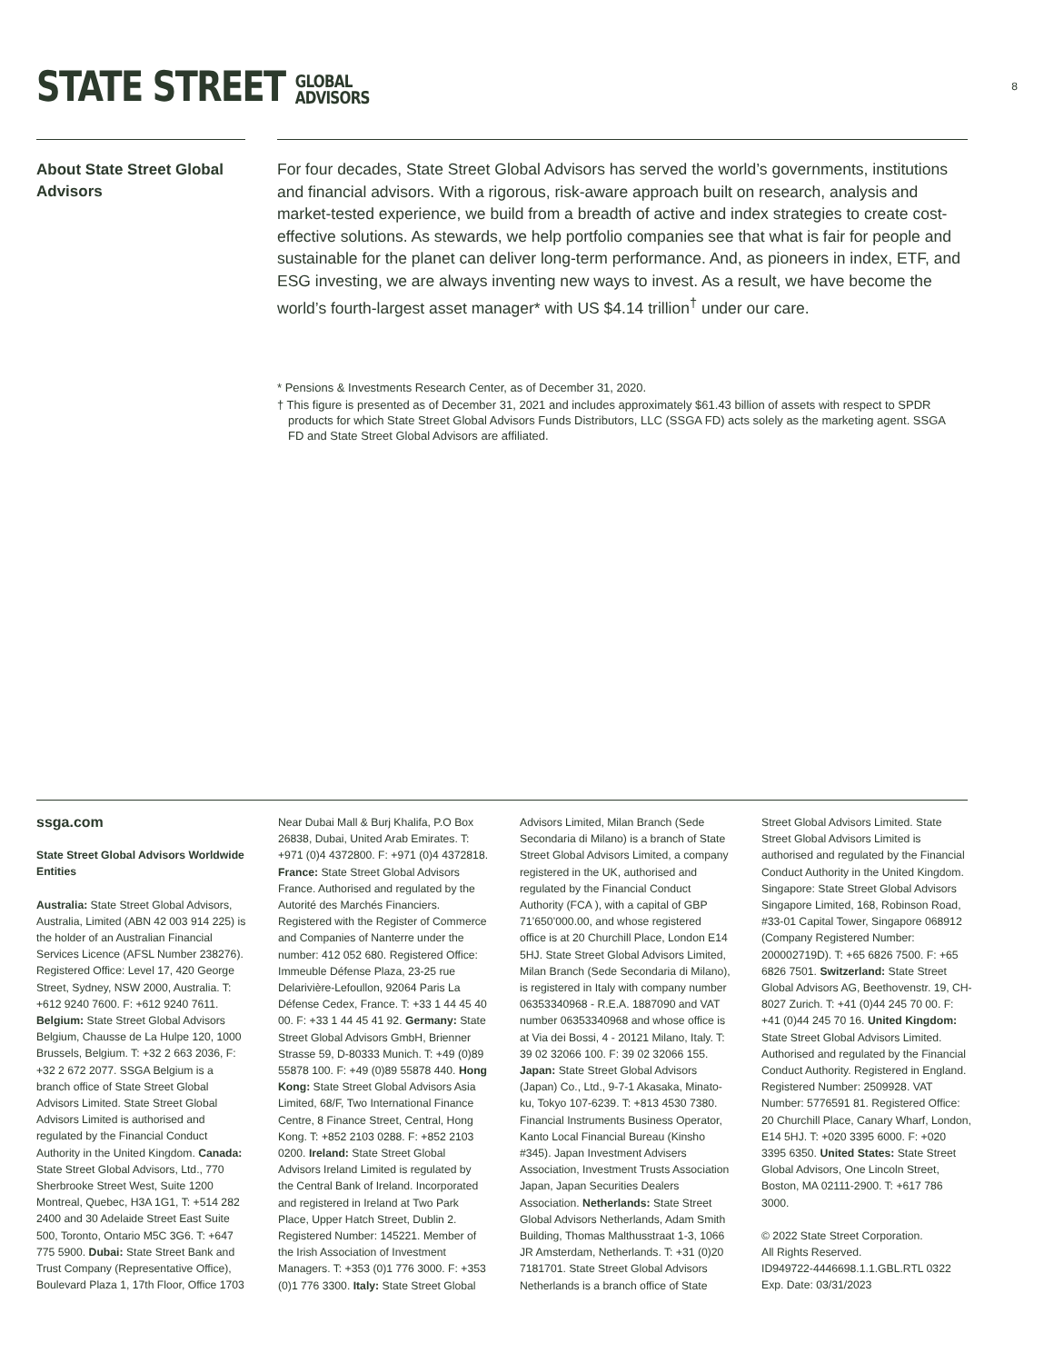STATE STREET GLOBAL
ADVISORS
8
About State Street Global Advisors
For four decades, State Street Global Advisors has served the world’s governments, institutions and financial advisors. With a rigorous, risk-aware approach built on research, analysis and market-tested experience, we build from a breadth of active and index strategies to create cost-effective solutions. As stewards, we help portfolio companies see that what is fair for people and sustainable for the planet can deliver long-term performance. And, as pioneers in index, ETF, and ESG investing, we are always inventing new ways to invest. As a result, we have become the world’s fourth-largest asset manager* with US $4.14 trillion<sup>†</sup> under our care.
* Pensions & Investments Research Center, as of December 31, 2020.
† This figure is presented as of December 31, 2021 and includes approximately $61.43 billion of assets with respect to SPDR products for which State Street Global Advisors Funds Distributors, LLC (SSGA FD) acts solely as the marketing agent. SSGA FD and State Street Global Advisors are affiliated.
ssga.com
State Street Global Advisors Worldwide Entities
Australia: State Street Global Advisors, Australia, Limited (ABN 42 003 914 225) is the holder of an Australian Financial Services Licence (AFSL Number 238276). Registered Office: Level 17, 420 George Street, Sydney, NSW 2000, Australia. T: +612 9240 7600. F: +612 9240 7611. Belgium: State Street Global Advisors Belgium, Chausse de La Hulpe 120, 1000 Brussels, Belgium. T: +32 2 663 2036, F: +32 2 672 2077. SSGA Belgium is a branch office of State Street Global Advisors Limited. State Street Global Advisors Limited is authorised and regulated by the Financial Conduct Authority in the United Kingdom. Canada: State Street Global Advisors, Ltd., 770 Sherbrooke Street West, Suite 1200 Montreal, Quebec, H3A 1G1, T: +514 282 2400 and 30 Adelaide Street East Suite 500, Toronto, Ontario M5C 3G6. T: +647 775 5900. Dubai: State Street Bank and Trust Company (Representative Office), Boulevard Plaza 1, 17th Floor, Office 1703
Near Dubai Mall & Burj Khalifa, P.O Box 26838, Dubai, United Arab Emirates. T: +971 (0)4 4372800. F: +971 (0)4 4372818. France: State Street Global Advisors France. Authorised and regulated by the Autorité des Marchés Financiers. Registered with the Register of Commerce and Companies of Nanterre under the number: 412 052 680. Registered Office: Immeuble Défense Plaza, 23-25 rue Delarivière-Lefoullon, 92064 Paris La Défense Cedex, France. T: +33 1 44 45 40 00. F: +33 1 44 45 41 92. Germany: State Street Global Advisors GmbH, Brienner Strasse 59, D-80333 Munich. T: +49 (0)89 55878 100. F: +49 (0)89 55878 440. Hong Kong: State Street Global Advisors Asia Limited, 68/F, Two International Finance Centre, 8 Finance Street, Central, Hong Kong. T: +852 2103 0288. F: +852 2103 0200. Ireland: State Street Global Advisors Ireland Limited is regulated by the Central Bank of Ireland. Incorporated and registered in Ireland at Two Park Place, Upper Hatch Street, Dublin 2. Registered Number: 145221. Member of the Irish Association of Investment Managers. T: +353 (0)1 776 3000. F: +353 (0)1 776 3300. Italy: State Street Global
Advisors Limited, Milan Branch (Sede Secondaria di Milano) is a branch of State Street Global Advisors Limited, a company registered in the UK, authorised and regulated by the Financial Conduct Authority (FCA ), with a capital of GBP 71’650’000.00, and whose registered office is at 20 Churchill Place, London E14 5HJ. State Street Global Advisors Limited, Milan Branch (Sede Secondaria di Milano), is registered in Italy with company number 06353340968 - R.E.A. 1887090 and VAT number 06353340968 and whose office is at Via dei Bossi, 4 - 20121 Milano, Italy. T: 39 02 32066 100. F: 39 02 32066 155. Japan: State Street Global Advisors (Japan) Co., Ltd., 9-7-1 Akasaka, Minato-ku, Tokyo 107-6239. T: +813 4530 7380. Financial Instruments Business Operator, Kanto Local Financial Bureau (Kinsho #345). Japan Investment Advisers Association, Investment Trusts Association Japan, Japan Securities Dealers Association. Netherlands: State Street Global Advisors Netherlands, Adam Smith Building, Thomas Malthusstraat 1-3, 1066 JR Amsterdam, Netherlands. T: +31 (0)20 7181701. State Street Global Advisors Netherlands is a branch office of State
Street Global Advisors Limited. State Street Global Advisors Limited is authorised and regulated by the Financial Conduct Authority in the United Kingdom. Singapore: State Street Global Advisors Singapore Limited, 168, Robinson Road, #33-01 Capital Tower, Singapore 068912 (Company Registered Number: 200002719D). T: +65 6826 7500. F: +65 6826 7501. Switzerland: State Street Global Advisors AG, Beethovenstr. 19, CH-8027 Zurich. T: +41 (0)44 245 70 00. F: +41 (0)44 245 70 16. United Kingdom: State Street Global Advisors Limited. Authorised and regulated by the Financial Conduct Authority. Registered in England. Registered Number: 2509928. VAT Number: 5776591 81. Registered Office: 20 Churchill Place, Canary Wharf, London, E14 5HJ. T: +020 3395 6000. F: +020 3395 6350. United States: State Street Global Advisors, One Lincoln Street, Boston, MA 02111-2900. T: +617 786 3000.
© 2022 State Street Corporation.
All Rights Reserved.
ID949722-4446698.1.1.GBL.RTL 0322
Exp. Date: 03/31/2023